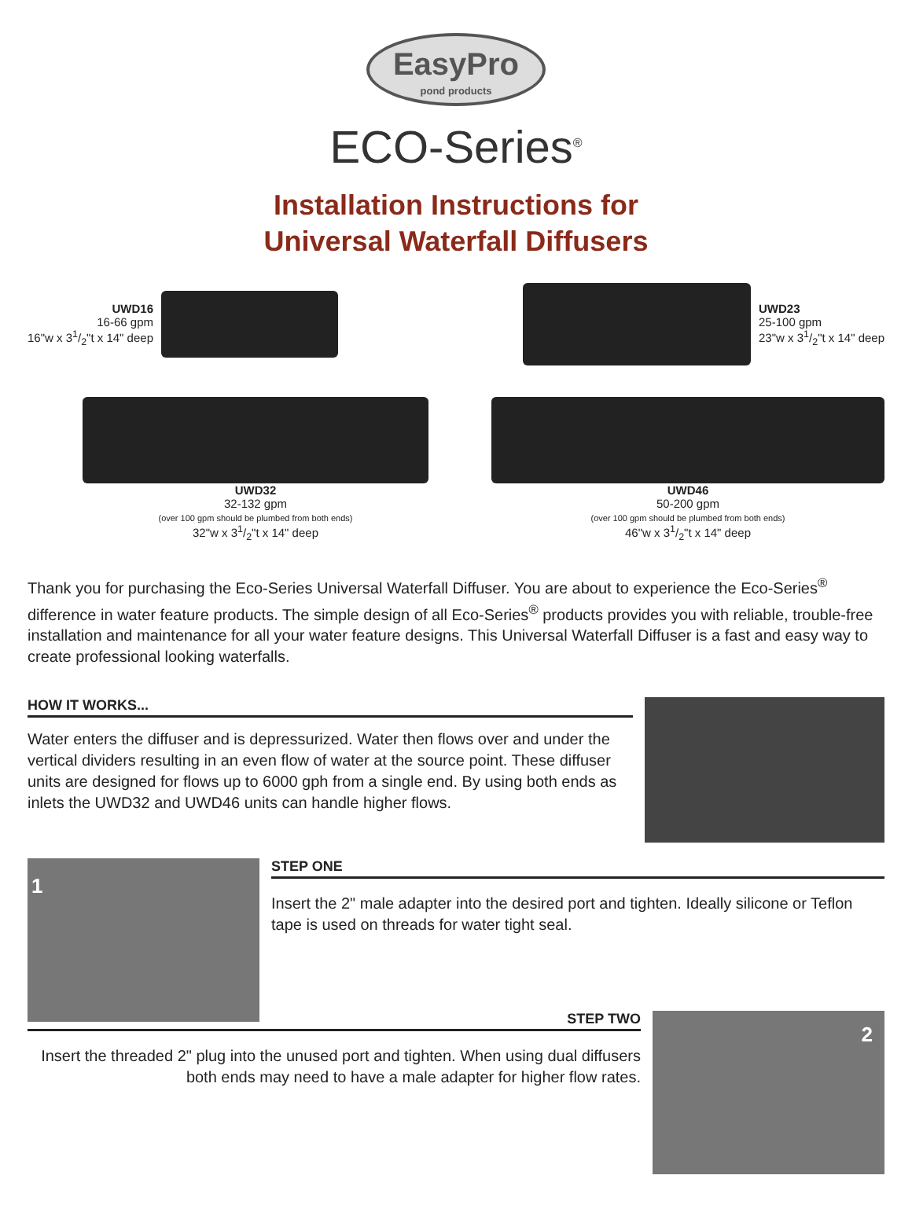EasyPro
pond products
ECO-Series<sup>®</sup>
Installation Instructions for
Universal Waterfall Diffusers
UWD16
16-66 gpm
16"w x 31/2"t x 14" deep
UWD23
25-100 gpm
23"w x 31/2"t x 14" deep
UWD32
32-132 gpm
(over 100 gpm should be plumbed from both ends)
32"w x 31/2"t x 14" deep
UWD46
50-200 gpm
(over 100 gpm should be plumbed from both ends)
46"w x 31/2"t x 14" deep
Thank you for purchasing the Eco-Series Universal Waterfall Diffuser. You are about to experience the Eco-Series<sup>®</sup> difference in water feature products. The simple design of all Eco-Series<sup>®</sup> products provides you with reliable, trouble-free installation and maintenance for all your water feature designs. This Universal Waterfall Diffuser is a fast and easy way to create professional looking waterfalls.
HOW IT WORKS...
Water enters the diffuser and is depressurized. Water then flows over and under the vertical dividers resulting in an even flow of water at the source point. These diffuser units are designed for flows up to 6000 gph from a single end. By using both ends as inlets the UWD32 and UWD46 units can handle higher flows.
1
STEP ONE
Insert the 2" male adapter into the desired port and tighten. Ideally silicone or Teflon tape is used on threads for water tight seal.
STEP TWO
Insert the threaded 2" plug into the unused port and tighten. When using dual diffusers both ends may need to have a male adapter for higher flow rates.
2